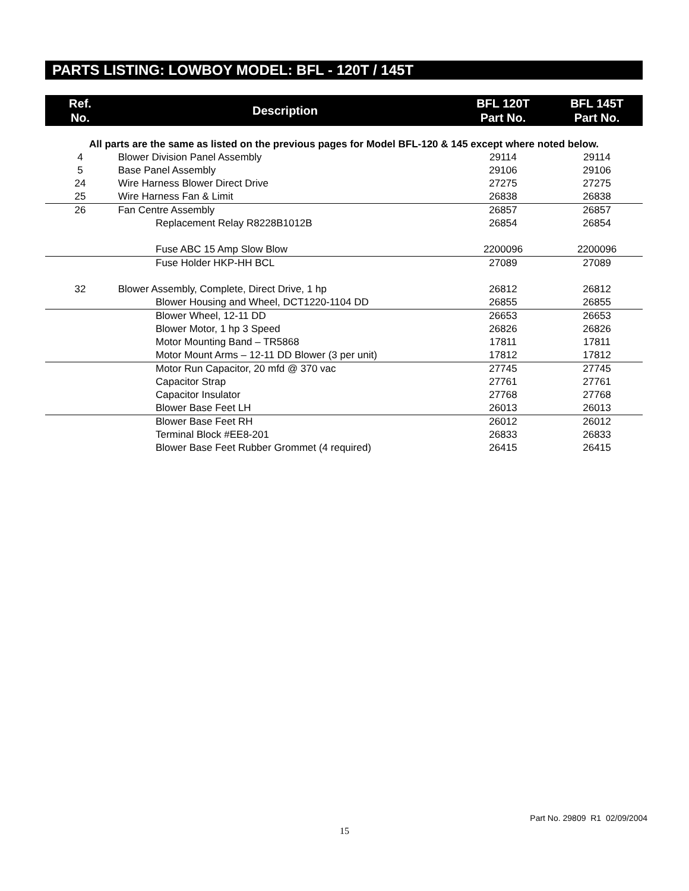PARTS LISTING: LOWBOY MODEL: BFL - 120T / 145T
| Ref. No. | Description | BFL 120T Part No. | BFL 145T Part No. |
| --- | --- | --- | --- |
| All parts are the same as listed on the previous pages for Model BFL-120 & 145 except where noted below. | | | |
| 4 | Blower Division Panel Assembly | 29114 | 29114 |
| 5 | Base Panel Assembly | 29106 | 29106 |
| 24 | Wire Harness Blower Direct Drive | 27275 | 27275 |
| 25 | Wire Harness Fan & Limit | 26838 | 26838 |
| 26 | Fan Centre Assembly | 26857 | 26857 |
| | Replacement Relay R8228B1012B | 26854 | 26854 |
| | Fuse ABC 15 Amp Slow Blow | 2200096 | 2200096 |
| | Fuse Holder HKP-HH BCL | 27089 | 27089 |
| 32 | Blower Assembly, Complete, Direct Drive, 1 hp | 26812 | 26812 |
| | Blower Housing and Wheel, DCT1220-1104 DD | 26855 | 26855 |
| | Blower Wheel, 12-11 DD | 26653 | 26653 |
| | Blower Motor, 1 hp 3 Speed | 26826 | 26826 |
| | Motor Mounting Band – TR5868 | 17811 | 17811 |
| | Motor Mount Arms – 12-11 DD Blower (3 per unit) | 17812 | 17812 |
| | Motor Run Capacitor, 20 mfd @ 370 vac | 27745 | 27745 |
| | Capacitor Strap | 27761 | 27761 |
| | Capacitor Insulator | 27768 | 27768 |
| | Blower Base Feet LH | 26013 | 26013 |
| | Blower Base Feet RH | 26012 | 26012 |
| | Terminal Block #EE8-201 | 26833 | 26833 |
| | Blower Base Feet Rubber Grommet (4 required) | 26415 | 26415 |
Part No. 29809 R1 02/09/2004
15